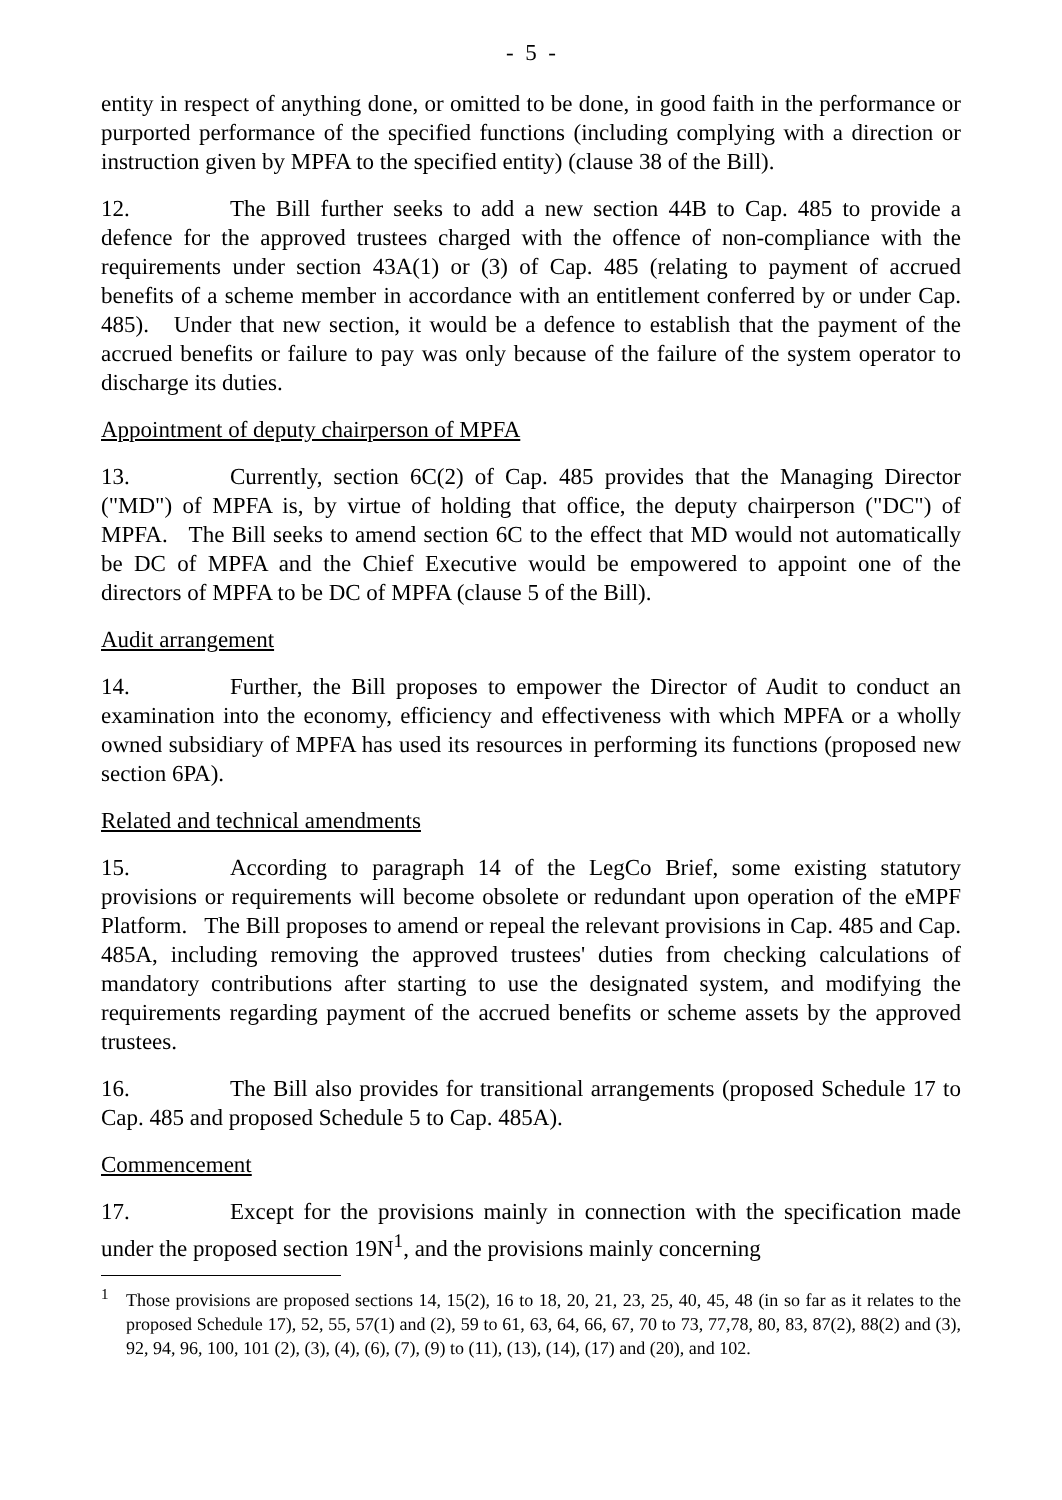- 5 -
entity in respect of anything done, or omitted to be done, in good faith in the performance or purported performance of the specified functions (including complying with a direction or instruction given by MPFA to the specified entity) (clause 38 of the Bill).
12. The Bill further seeks to add a new section 44B to Cap. 485 to provide a defence for the approved trustees charged with the offence of non-compliance with the requirements under section 43A(1) or (3) of Cap. 485 (relating to payment of accrued benefits of a scheme member in accordance with an entitlement conferred by or under Cap. 485). Under that new section, it would be a defence to establish that the payment of the accrued benefits or failure to pay was only because of the failure of the system operator to discharge its duties.
Appointment of deputy chairperson of MPFA
13. Currently, section 6C(2) of Cap. 485 provides that the Managing Director ("MD") of MPFA is, by virtue of holding that office, the deputy chairperson ("DC") of MPFA. The Bill seeks to amend section 6C to the effect that MD would not automatically be DC of MPFA and the Chief Executive would be empowered to appoint one of the directors of MPFA to be DC of MPFA (clause 5 of the Bill).
Audit arrangement
14. Further, the Bill proposes to empower the Director of Audit to conduct an examination into the economy, efficiency and effectiveness with which MPFA or a wholly owned subsidiary of MPFA has used its resources in performing its functions (proposed new section 6PA).
Related and technical amendments
15. According to paragraph 14 of the LegCo Brief, some existing statutory provisions or requirements will become obsolete or redundant upon operation of the eMPF Platform. The Bill proposes to amend or repeal the relevant provisions in Cap. 485 and Cap. 485A, including removing the approved trustees' duties from checking calculations of mandatory contributions after starting to use the designated system, and modifying the requirements regarding payment of the accrued benefits or scheme assets by the approved trustees.
16. The Bill also provides for transitional arrangements (proposed Schedule 17 to Cap. 485 and proposed Schedule 5 to Cap. 485A).
Commencement
17. Except for the provisions mainly in connection with the specification made under the proposed section 19N<sup>1</sup>, and the provisions mainly concerning
<sup>1</sup> Those provisions are proposed sections 14, 15(2), 16 to 18, 20, 21, 23, 25, 40, 45, 48 (in so far as it relates to the proposed Schedule 17), 52, 55, 57(1) and (2), 59 to 61, 63, 64, 66, 67, 70 to 73, 77,78, 80, 83, 87(2), 88(2) and (3), 92, 94, 96, 100, 101 (2), (3), (4), (6), (7), (9) to (11), (13), (14), (17) and (20), and 102.